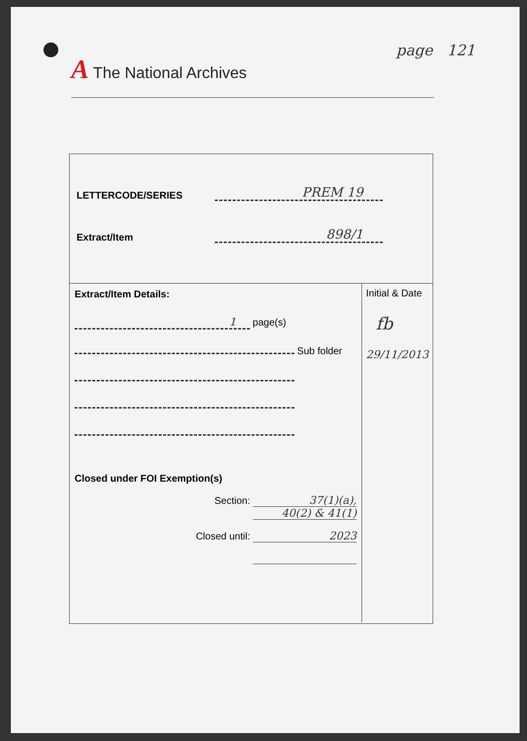A The National Archives
page 121
LETTERCODE/SERIES
PREM 19
Extract/Item
898/1
Extract/Item Details:
1 page(s)
Sub folder
Closed under FOI Exemption(s)
Section: 37(1)(a),
40(2) & 41(1)
Closed until: 2023
Initial & Date
fb
29/11/2013